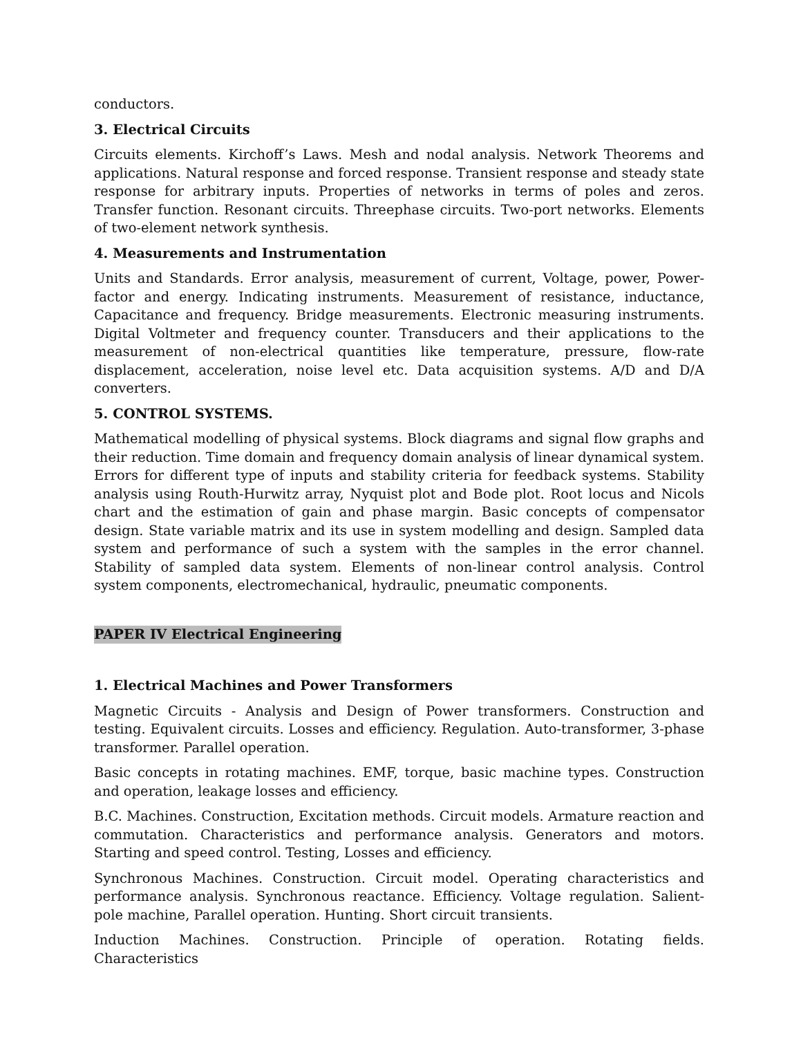conductors.
3. Electrical Circuits
Circuits elements. Kirchoff’s Laws. Mesh and nodal analysis. Network Theorems and applications. Natural response and forced response. Transient response and steady state response for arbitrary inputs. Properties of networks in terms of poles and zeros. Transfer function. Resonant circuits. Threephase circuits. Two-port networks. Elements of two-element network synthesis.
4. Measurements and Instrumentation
Units and Standards. Error analysis, measurement of current, Voltage, power, Power-factor and energy. Indicating instruments. Measurement of resistance, inductance, Capacitance and frequency. Bridge measurements. Electronic measuring instruments. Digital Voltmeter and frequency counter. Transducers and their applications to the measurement of non-electrical quantities like temperature, pressure, flow-rate displacement, acceleration, noise level etc. Data acquisition systems. A/D and D/A converters.
5. CONTROL SYSTEMS.
Mathematical modelling of physical systems. Block diagrams and signal flow graphs and their reduction. Time domain and frequency domain analysis of linear dynamical system. Errors for different type of inputs and stability criteria for feedback systems. Stability analysis using Routh-Hurwitz array, Nyquist plot and Bode plot. Root locus and Nicols chart and the estimation of gain and phase margin. Basic concepts of compensator design. State variable matrix and its use in system modelling and design. Sampled data system and performance of such a system with the samples in the error channel. Stability of sampled data system. Elements of non-linear control analysis. Control system components, electromechanical, hydraulic, pneumatic components.
PAPER IV Electrical Engineering
1. Electrical Machines and Power Transformers
Magnetic Circuits - Analysis and Design of Power transformers. Construction and testing. Equivalent circuits. Losses and efficiency. Regulation. Auto-transformer, 3-phase transformer. Parallel operation.
Basic concepts in rotating machines. EMF, torque, basic machine types. Construction and operation, leakage losses and efficiency.
B.C. Machines. Construction, Excitation methods. Circuit models. Armature reaction and commutation. Characteristics and performance analysis. Generators and motors. Starting and speed control. Testing, Losses and efficiency.
Synchronous Machines. Construction. Circuit model. Operating characteristics and performance analysis. Synchronous reactance. Efficiency. Voltage regulation. Salient-pole machine, Parallel operation. Hunting. Short circuit transients.
Induction Machines. Construction. Principle of operation. Rotating fields. Characteristics